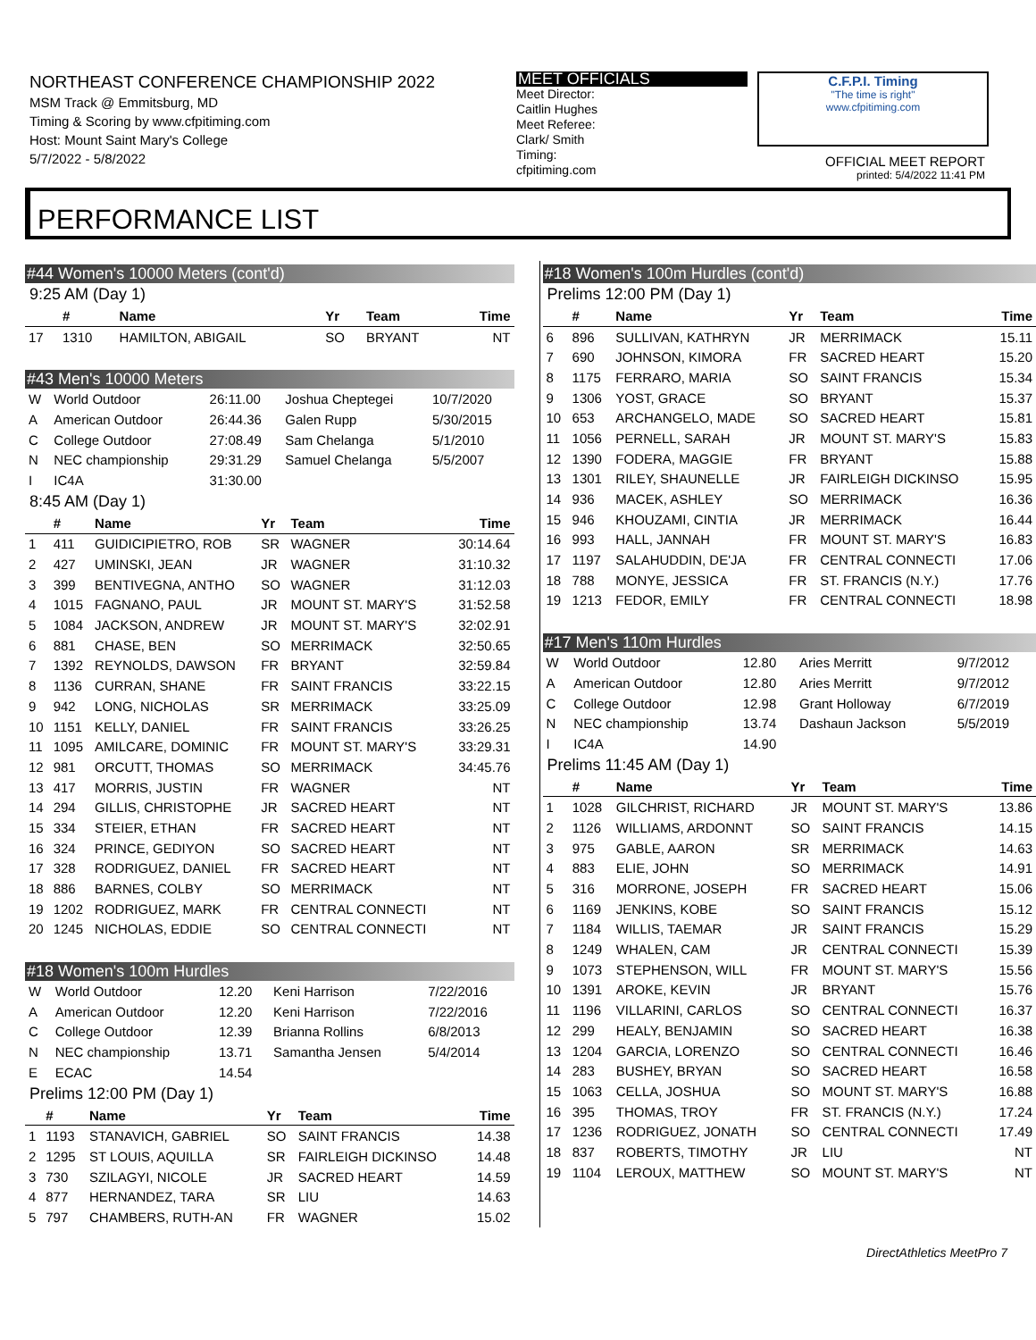NORTHEAST CONFERENCE CHAMPIONSHIP 2022
MSM Track @ Emmitsburg, MD
Timing & Scoring by www.cfpitiming.com
Host: Mount Saint Mary's College
5/7/2022 - 5/8/2022
MEET OFFICIALS
Meet Director:
Caitlin Hughes
Meet Referee:
Clark/ Smith
Timing:
cfpitiming.com
C.F.P.I. Timing
"The time is right"
www.cfpitiming.com
OFFICIAL MEET REPORT
printed: 5/4/2022 11:41 PM
PERFORMANCE LIST
#44 Women's 10000 Meters (cont'd)
9:25 AM (Day 1)
| | # | Name | Yr | Team | Time |
| --- | --- | --- | --- | --- | --- |
| 17 | 1310 | HAMILTON, ABIGAIL | SO | BRYANT | NT |
#43 Men's 10000 Meters
| W | World Outdoor | 26:11.00 | Joshua Cheptegei | 10/7/2020 |
| A | American Outdoor | 26:44.36 | Galen Rupp | 5/30/2015 |
| C | College Outdoor | 27:08.49 | Sam Chelanga | 5/1/2010 |
| N | NEC championship | 29:31.29 | Samuel Chelanga | 5/5/2007 |
| I | IC4A | 31:30.00 | | |
8:45 AM (Day 1)
| | # | Name | Yr | Team | Time |
| --- | --- | --- | --- | --- | --- |
| 1 | 411 | GUIDICIPIETRO, ROB | SR | WAGNER | 30:14.64 |
| 2 | 427 | UMINSKI, JEAN | JR | WAGNER | 31:10.32 |
| 3 | 399 | BENTIVEGNA, ANTHO | SO | WAGNER | 31:12.03 |
| 4 | 1015 | FAGNANO, PAUL | JR | MOUNT ST. MARY'S | 31:52.58 |
| 5 | 1084 | JACKSON, ANDREW | JR | MOUNT ST. MARY'S | 32:02.91 |
| 6 | 881 | CHASE, BEN | SO | MERRIMACK | 32:50.65 |
| 7 | 1392 | REYNOLDS, DAWSON | FR | BRYANT | 32:59.84 |
| 8 | 1136 | CURRAN, SHANE | FR | SAINT FRANCIS | 33:22.15 |
| 9 | 942 | LONG, NICHOLAS | SR | MERRIMACK | 33:25.09 |
| 10 | 1151 | KELLY, DANIEL | FR | SAINT FRANCIS | 33:26.25 |
| 11 | 1095 | AMILCARE, DOMINIC | FR | MOUNT ST. MARY'S | 33:29.31 |
| 12 | 981 | ORCUTT, THOMAS | SO | MERRIMACK | 34:45.76 |
| 13 | 417 | MORRIS, JUSTIN | FR | WAGNER | NT |
| 14 | 294 | GILLIS, CHRISTOPHE | JR | SACRED HEART | NT |
| 15 | 334 | STEIER, ETHAN | FR | SACRED HEART | NT |
| 16 | 324 | PRINCE, GEDIYON | SO | SACRED HEART | NT |
| 17 | 328 | RODRIGUEZ, DANIEL | FR | SACRED HEART | NT |
| 18 | 886 | BARNES, COLBY | SO | MERRIMACK | NT |
| 19 | 1202 | RODRIGUEZ, MARK | FR | CENTRAL CONNECTI | NT |
| 20 | 1245 | NICHOLAS, EDDIE | SO | CENTRAL CONNECTI | NT |
#18 Women's 100m Hurdles
| W | World Outdoor | 12.20 | Keni Harrison | 7/22/2016 |
| A | American Outdoor | 12.20 | Keni Harrison | 7/22/2016 |
| C | College Outdoor | 12.39 | Brianna Rollins | 6/8/2013 |
| N | NEC championship | 13.71 | Samantha Jensen | 5/4/2014 |
| E | ECAC | 14.54 | | |
Prelims 12:00 PM (Day 1)
| | # | Name | Yr | Team | Time |
| --- | --- | --- | --- | --- | --- |
| 1 | 1193 | STANAVICH, GABRIEL | SO | SAINT FRANCIS | 14.38 |
| 2 | 1295 | ST LOUIS, AQUILLA | SR | FAIRLEIGH DICKINSO | 14.48 |
| 3 | 730 | SZILAGYI, NICOLE | JR | SACRED HEART | 14.59 |
| 4 | 877 | HERNANDEZ, TARA | SR | LIU | 14.63 |
| 5 | 797 | CHAMBERS, RUTH-AN | FR | WAGNER | 15.02 |
#18 Women's 100m Hurdles (cont'd)
Prelims 12:00 PM (Day 1)
| | # | Name | Yr | Team | Time |
| --- | --- | --- | --- | --- | --- |
| 6 | 896 | SULLIVAN, KATHRYN | JR | MERRIMACK | 15.11 |
| 7 | 690 | JOHNSON, KIMORA | FR | SACRED HEART | 15.20 |
| 8 | 1175 | FERRARO, MARIA | SO | SAINT FRANCIS | 15.34 |
| 9 | 1306 | YOST, GRACE | SO | BRYANT | 15.37 |
| 10 | 653 | ARCHANGELO, MADE | SO | SACRED HEART | 15.81 |
| 11 | 1056 | PERNELL, SARAH | JR | MOUNT ST. MARY'S | 15.83 |
| 12 | 1390 | FODERA, MAGGIE | FR | BRYANT | 15.88 |
| 13 | 1301 | RILEY, SHAUNELLE | JR | FAIRLEIGH DICKINSO | 15.95 |
| 14 | 936 | MACEK, ASHLEY | SO | MERRIMACK | 16.36 |
| 15 | 946 | KHOUZAMI, CINTIA | JR | MERRIMACK | 16.44 |
| 16 | 993 | HALL, JANNAH | FR | MOUNT ST. MARY'S | 16.83 |
| 17 | 1197 | SALAHUDDIN, DE'JA | FR | CENTRAL CONNECTI | 17.06 |
| 18 | 788 | MONYE, JESSICA | FR | ST. FRANCIS (N.Y.) | 17.76 |
| 19 | 1213 | FEDOR, EMILY | FR | CENTRAL CONNECTI | 18.98 |
#17 Men's 110m Hurdles
| W | World Outdoor | 12.80 | Aries Merritt | 9/7/2012 |
| A | American Outdoor | 12.80 | Aries Merritt | 9/7/2012 |
| C | College Outdoor | 12.98 | Grant Holloway | 6/7/2019 |
| N | NEC championship | 13.74 | Dashaun Jackson | 5/5/2019 |
| I | IC4A | 14.90 | | |
Prelims 11:45 AM (Day 1)
| | # | Name | Yr | Team | Time |
| --- | --- | --- | --- | --- | --- |
| 1 | 1028 | GILCHRIST, RICHARD | JR | MOUNT ST. MARY'S | 13.86 |
| 2 | 1126 | WILLIAMS, ARDONNT | SO | SAINT FRANCIS | 14.15 |
| 3 | 975 | GABLE, AARON | SR | MERRIMACK | 14.63 |
| 4 | 883 | ELIE, JOHN | SO | MERRIMACK | 14.91 |
| 5 | 316 | MORRONE, JOSEPH | FR | SACRED HEART | 15.06 |
| 6 | 1169 | JENKINS, KOBE | SO | SAINT FRANCIS | 15.12 |
| 7 | 1184 | WILLIS, TAEMAR | JR | SAINT FRANCIS | 15.29 |
| 8 | 1249 | WHALEN, CAM | JR | CENTRAL CONNECTI | 15.39 |
| 9 | 1073 | STEPHENSON, WILL | FR | MOUNT ST. MARY'S | 15.56 |
| 10 | 1391 | AROKE, KEVIN | JR | BRYANT | 15.76 |
| 11 | 1196 | VILLARINI, CARLOS | SO | CENTRAL CONNECTI | 16.37 |
| 12 | 299 | HEALY, BENJAMIN | SO | SACRED HEART | 16.38 |
| 13 | 1204 | GARCIA, LORENZO | SO | CENTRAL CONNECTI | 16.46 |
| 14 | 283 | BUSHEY, BRYAN | SO | SACRED HEART | 16.58 |
| 15 | 1063 | CELLA, JOSHUA | SO | MOUNT ST. MARY'S | 16.88 |
| 16 | 395 | THOMAS, TROY | FR | ST. FRANCIS (N.Y.) | 17.24 |
| 17 | 1236 | RODRIGUEZ, JONATH | SO | CENTRAL CONNECTI | 17.49 |
| 18 | 837 | ROBERTS, TIMOTHY | JR | LIU | NT |
| 19 | 1104 | LEROUX, MATTHEW | SO | MOUNT ST. MARY'S | NT |
DirectAthletics MeetPro 7